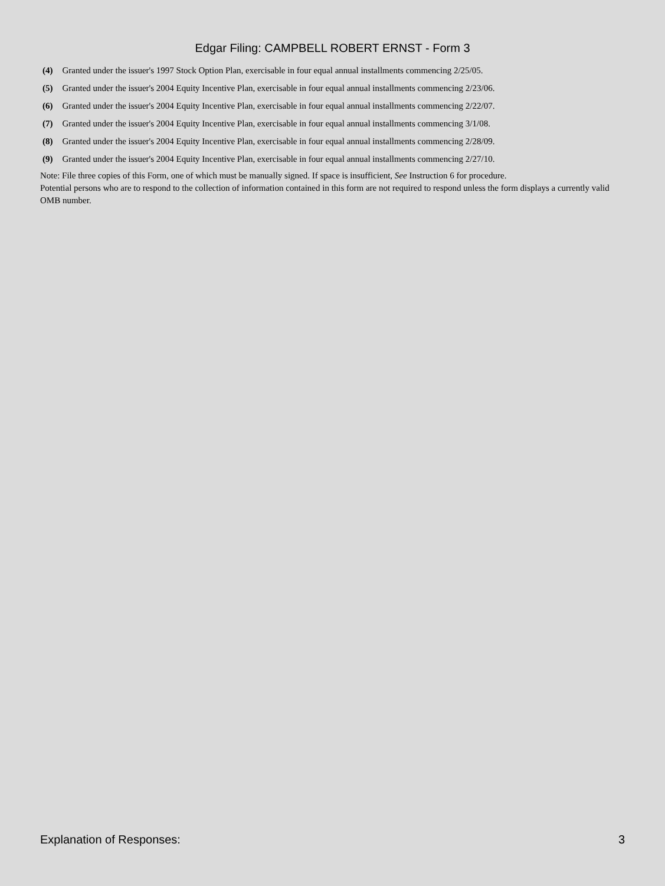Edgar Filing: CAMPBELL ROBERT ERNST - Form 3
| (4) | Granted under the issuer's 1997 Stock Option Plan, exercisable in four equal annual installments commencing 2/25/05. |
| (5) | Granted under the issuer's 2004 Equity Incentive Plan, exercisable in four equal annual installments commencing 2/23/06. |
| (6) | Granted under the issuer's 2004 Equity Incentive Plan, exercisable in four equal annual installments commencing 2/22/07. |
| (7) | Granted under the issuer's 2004 Equity Incentive Plan, exercisable in four equal annual installments commencing 3/1/08. |
| (8) | Granted under the issuer's 2004 Equity Incentive Plan, exercisable in four equal annual installments commencing 2/28/09. |
| (9) | Granted under the issuer's 2004 Equity Incentive Plan, exercisable in four equal annual installments commencing 2/27/10. |
Note: File three copies of this Form, one of which must be manually signed. If space is insufficient, See Instruction 6 for procedure.
Potential persons who are to respond to the collection of information contained in this form are not required to respond unless the form displays a currently valid OMB number.
Explanation of Responses: 3